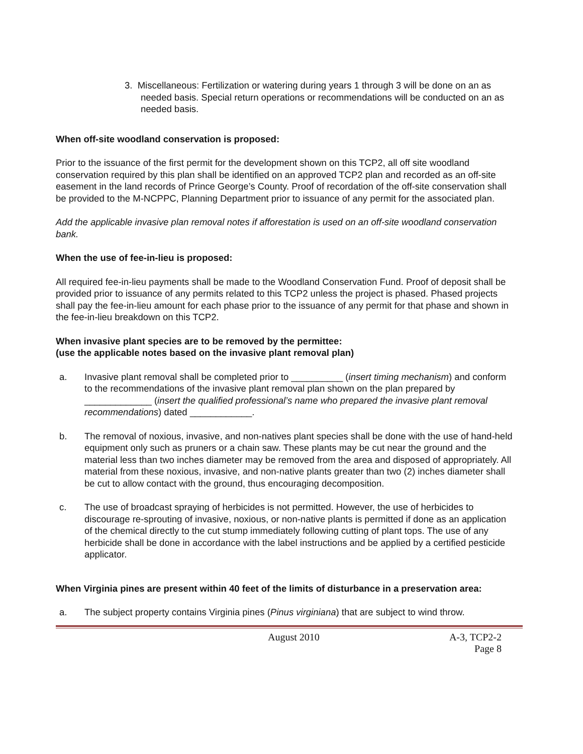3. Miscellaneous: Fertilization or watering during years 1 through 3 will be done on an as needed basis. Special return operations or recommendations will be conducted on an as needed basis.
When off-site woodland conservation is proposed:
Prior to the issuance of the first permit for the development shown on this TCP2, all off site woodland conservation required by this plan shall be identified on an approved TCP2 plan and recorded as an off-site easement in the land records of Prince George’s County. Proof of recordation of the off-site conservation shall be provided to the M-NCPPC, Planning Department prior to issuance of any permit for the associated plan.
Add the applicable invasive plan removal notes if afforestation is used on an off-site woodland conservation bank.
When the use of fee-in-lieu is proposed:
All required fee-in-lieu payments shall be made to the Woodland Conservation Fund. Proof of deposit shall be provided prior to issuance of any permits related to this TCP2 unless the project is phased. Phased projects shall pay the fee-in-lieu amount for each phase prior to the issuance of any permit for that phase and shown in the fee-in-lieu breakdown on this TCP2.
When invasive plant species are to be removed by the permittee:
(use the applicable notes based on the invasive plant removal plan)
a. Invasive plant removal shall be completed prior to __________ (insert timing mechanism) and conform to the recommendations of the invasive plant removal plan shown on the plan prepared by _____________ (insert the qualified professional’s name who prepared the invasive plant removal recommendations) dated ____________.
b. The removal of noxious, invasive, and non-natives plant species shall be done with the use of hand-held equipment only such as pruners or a chain saw. These plants may be cut near the ground and the material less than two inches diameter may be removed from the area and disposed of appropriately. All material from these noxious, invasive, and non-native plants greater than two (2) inches diameter shall be cut to allow contact with the ground, thus encouraging decomposition.
c. The use of broadcast spraying of herbicides is not permitted. However, the use of herbicides to discourage re-sprouting of invasive, noxious, or non-native plants is permitted if done as an application of the chemical directly to the cut stump immediately following cutting of plant tops. The use of any herbicide shall be done in accordance with the label instructions and be applied by a certified pesticide applicator.
When Virginia pines are present within 40 feet of the limits of disturbance in a preservation area:
a. The subject property contains Virginia pines (Pinus virginiana) that are subject to wind throw.
August 2010 A-3, TCP2-2
Page 8